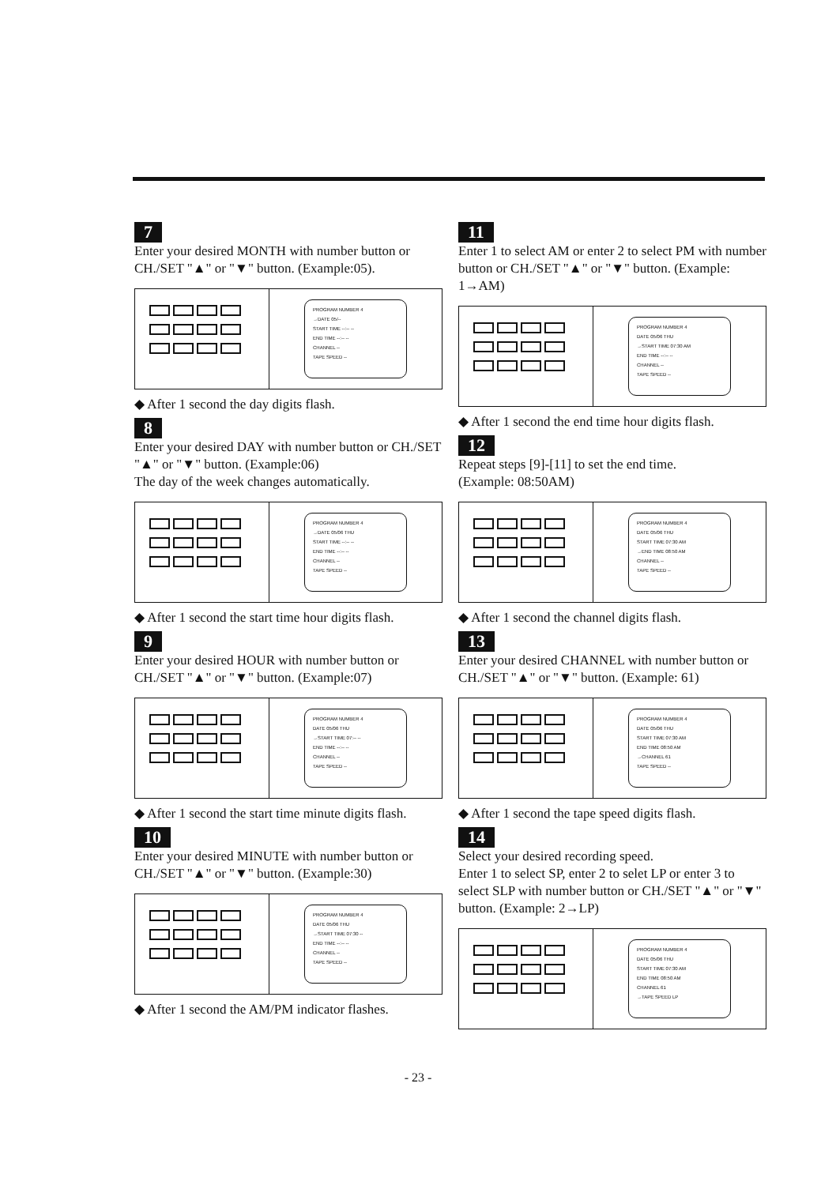7
Enter your desired MONTH with number button or CH./SET "▲" or "▼" button. (Example:05).
PROGRAM NUMBER 4
→DATE 05/--
START TIME --:-- --
END TIME --:-- --
CHANNEL --
TAPE SPEED --
◆ After 1 second the day digits flash.
8
Enter your desired DAY with number button or CH./SET "▲" or "▼" button. (Example:06)
The day of the week changes automatically.
PROGRAM NUMBER 4
→DATE 05/06 THU
START TIME --:-- --
END TIME --:-- --
CHANNEL --
TAPE SPEED --
◆ After 1 second the start time hour digits flash.
9
Enter your desired HOUR with number button or CH./SET "▲" or "▼" button. (Example:07)
PROGRAM NUMBER 4
DATE 05/06 THU
→START TIME 07:-- --
END TIME --:-- --
CHANNEL --
TAPE SPEED --
◆ After 1 second the start time minute digits flash.
10
Enter your desired MINUTE with number button or CH./SET "▲" or "▼" button. (Example:30)
PROGRAM NUMBER 4
DATE 05/06 THU
→START TIME 07:30 --
END TIME --:-- --
CHANNEL --
TAPE SPEED --
◆ After 1 second the AM/PM indicator flashes.
11
Enter 1 to select AM or enter 2 to select PM with number button or CH./SET "▲" or "▼" button. (Example: 1→AM)
PROGRAM NUMBER 4
DATE 05/06 THU
→START TIME 07:30 AM
END TIME --:-- --
CHANNEL --
TAPE SPEED --
◆ After 1 second the end time hour digits flash.
12
Repeat steps [9]-[11] to set the end time.
(Example: 08:50AM)
PROGRAM NUMBER 4
DATE 05/06 THU
START TIME 07:30 AM
→END TIME 08:50 AM
CHANNEL --
TAPE SPEED --
◆ After 1 second the channel digits flash.
13
Enter your desired CHANNEL with number button or CH./SET "▲" or "▼" button. (Example: 61)
PROGRAM NUMBER 4
DATE 05/06 THU
START TIME 07:30 AM
END TIME 08:50 AM
→CHANNEL 61
TAPE SPEED --
◆ After 1 second the tape speed digits flash.
14
Select your desired recording speed.
Enter 1 to select SP, enter 2 to selet LP or enter 3 to select SLP with number button or CH./SET "▲" or "▼" button. (Example: 2→LP)
PROGRAM NUMBER 4
DATE 05/06 THU
START TIME 07:30 AM
END TIME 08:50 AM
CHANNEL 61
→TAPE SPEED LP
- 23 -